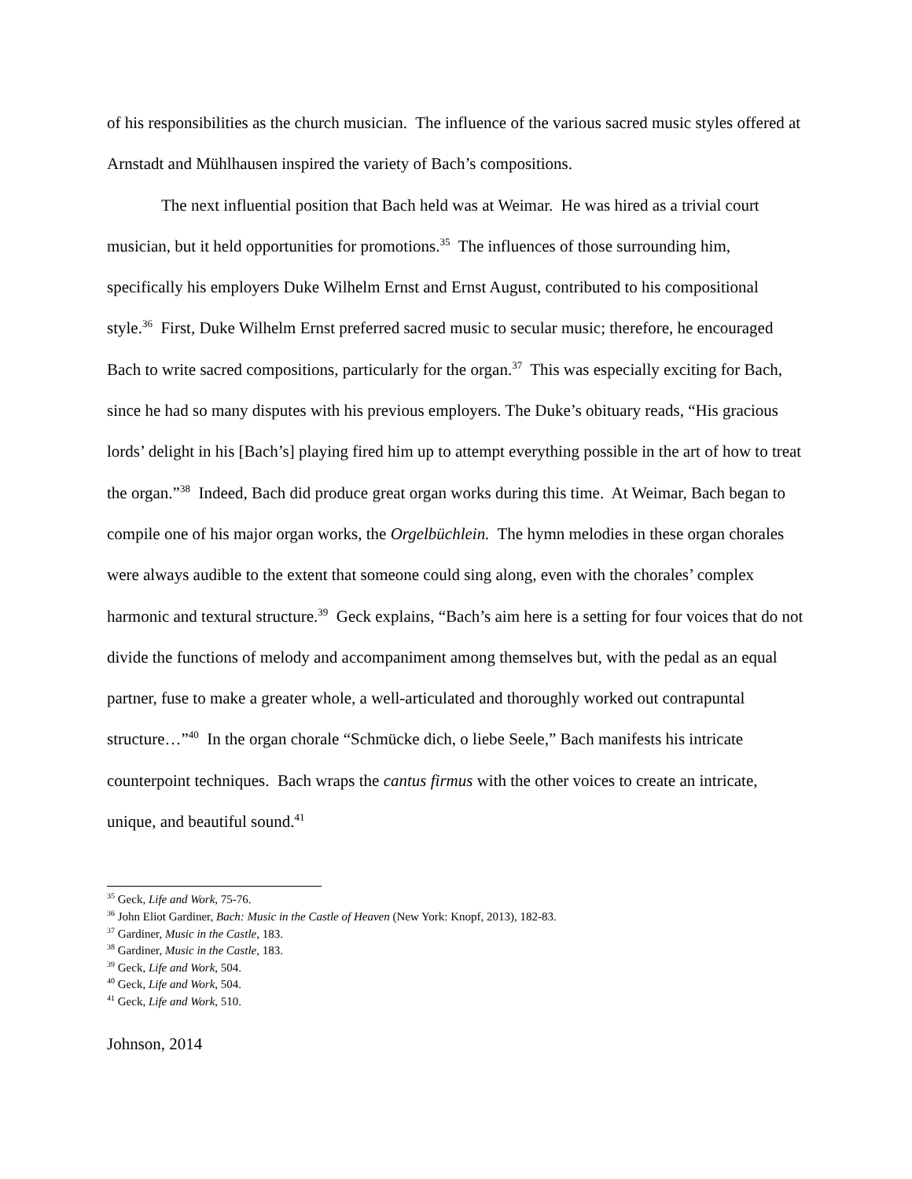of his responsibilities as the church musician. The influence of the various sacred music styles offered at Arnstadt and Mühlhausen inspired the variety of Bach’s compositions.
The next influential position that Bach held was at Weimar. He was hired as a trivial court musician, but it held opportunities for promotions.<sup>35</sup> The influences of those surrounding him, specifically his employers Duke Wilhelm Ernst and Ernst August, contributed to his compositional style.<sup>36</sup> First, Duke Wilhelm Ernst preferred sacred music to secular music; therefore, he encouraged Bach to write sacred compositions, particularly for the organ.<sup>37</sup> This was especially exciting for Bach, since he had so many disputes with his previous employers. The Duke’s obituary reads, “His gracious lords’ delight in his [Bach’s] playing fired him up to attempt everything possible in the art of how to treat the organ.”<sup>38</sup> Indeed, Bach did produce great organ works during this time. At Weimar, Bach began to compile one of his major organ works, the Orgelbüchlein. The hymn melodies in these organ chorales were always audible to the extent that someone could sing along, even with the chorales’ complex harmonic and textural structure.<sup>39</sup> Geck explains, “Bach’s aim here is a setting for four voices that do not divide the functions of melody and accompaniment among themselves but, with the pedal as an equal partner, fuse to make a greater whole, a well-articulated and thoroughly worked out contrapuntal structure…”<sup>40</sup> In the organ chorale “Schmücke dich, o liebe Seele,” Bach manifests his intricate counterpoint techniques. Bach wraps the cantus firmus with the other voices to create an intricate, unique, and beautiful sound.<sup>41</sup>
<sup>35</sup> Geck, Life and Work, 75-76.
<sup>36</sup> John Eliot Gardiner, Bach: Music in the Castle of Heaven (New York: Knopf, 2013), 182-83.
<sup>37</sup> Gardiner, Music in the Castle, 183.
<sup>38</sup> Gardiner, Music in the Castle, 183.
<sup>39</sup> Geck, Life and Work, 504.
<sup>40</sup> Geck, Life and Work, 504.
<sup>41</sup> Geck, Life and Work, 510.
Johnson, 2014